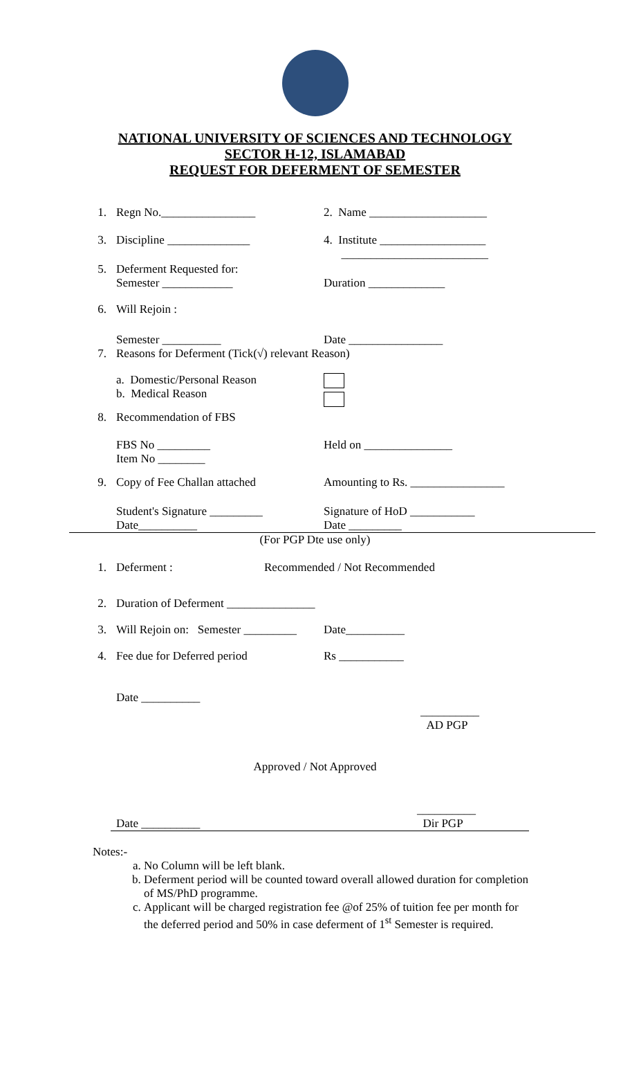NATIONAL UNIVERSITY OF SCIENCES AND TECHNOLOGY
SECTOR H-12, ISLAMABAD
REQUEST FOR DEFERMENT OF SEMESTER
1. Regn No.________________ 2. Name ____________________
3. Discipline ______________ 4. Institute __________________
_________________________
5. Deferment Requested for:
Semester ____________
Duration _____________
6. Will Rejoin :
Semester __________ Date ________________
7. Reasons for Deferment (Tick(√) relevant Reason)
a. Domestic/Personal Reason
b. Medical Reason
8. Recommendation of FBS
FBS No _________
Item No ________ Held on _______________
9. Copy of Fee Challan attached Amounting to Rs. ________________
Student's Signature _________
Date__________ Signature of HoD ___________
Date _________
(For PGP Dte use only)
1. Deferment : Recommended / Not Recommended
2. Duration of Deferment _______________
3. Will Rejoin on: Semester _________ Date__________
4. Fee due for Deferred period Rs ___________
Date __________
__________
AD PGP
Approved / Not Approved
Date __________ __________
Dir PGP
Notes:-
a. No Column will be left blank.
b. Deferment period will be counted toward overall allowed duration for completion of MS/PhD programme.
c. Applicant will be charged registration fee @of 25% of tuition fee per month for the deferred period and 50% in case deferment of 1<sup>st</sup> Semester is required.